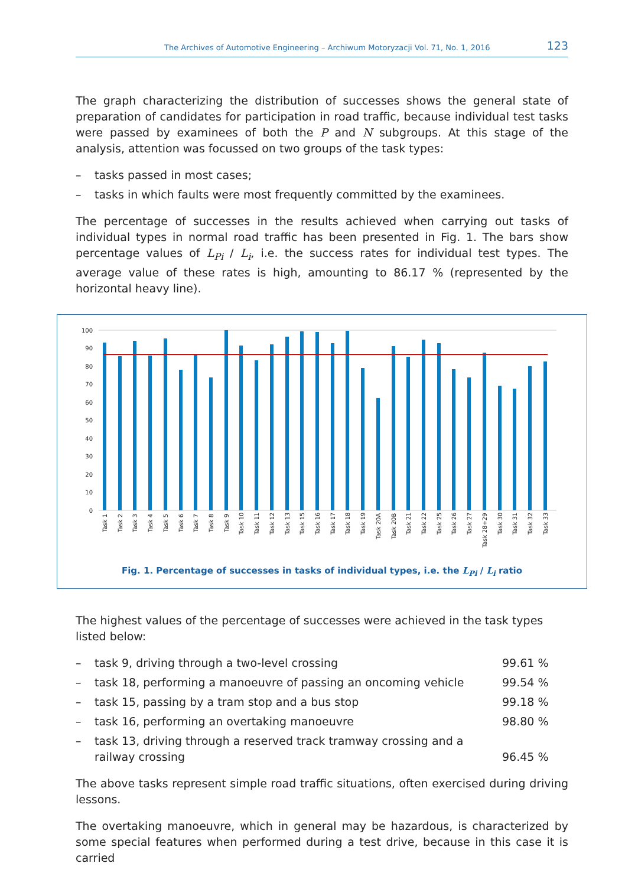The Archives of Automotive Engineering – Archiwum Motoryzacji Vol. 71, No. 1, 2016 123
The graph characterizing the distribution of successes shows the general state of preparation of candidates for participation in road traffic, because individual test tasks were passed by examinees of both the P and N subgroups. At this stage of the analysis, attention was focussed on two groups of the task types:
– tasks passed in most cases;
– tasks in which faults were most frequently committed by the examinees.
The percentage of successes in the results achieved when carrying out tasks of individual types in normal road traffic has been presented in Fig. 1. The bars show percentage values of L<sub>Pi</sub> / L<sub>i</sub>, i.e. the success rates for individual test types. The average value of these rates is high, amounting to 86.17 % (represented by the horizontal heavy line).
100
90
80
70
60
50
40
30
20
10
0
Task 1
Task 2
Task 3
Task 4
Task 5
Task 6
Task 7
Task 8
Task 9
Task 10
Task 11
Task 12
Task 13
Task 15
Task 16
Task 17
Task 18
Task 19
Task 20A
Task 20B
Task 21
Task 22
Task 25
Task 26
Task 27
Task 28+29
Task 30
Task 31
Task 32
Task 33
Fig. 1. Percentage of successes in tasks of individual types, i.e. the L<sub>Pi</sub> / L<sub>i</sub> ratio
The highest values of the percentage of successes were achieved in the task types listed below:
– task 9, driving through a two-level crossing 99.61 %
– task 18, performing a manoeuvre of passing an oncoming vehicle 99.54 %
– task 15, passing by a tram stop and a bus stop 99.18 %
– task 16, performing an overtaking manoeuvre 98.80 %
– task 13, driving through a reserved track tramway crossing and a railway crossing 96.45 %
The above tasks represent simple road traffic situations, often exercised during driving lessons.
The overtaking manoeuvre, which in general may be hazardous, is characterized by some special features when performed during a test drive, because in this case it is carried